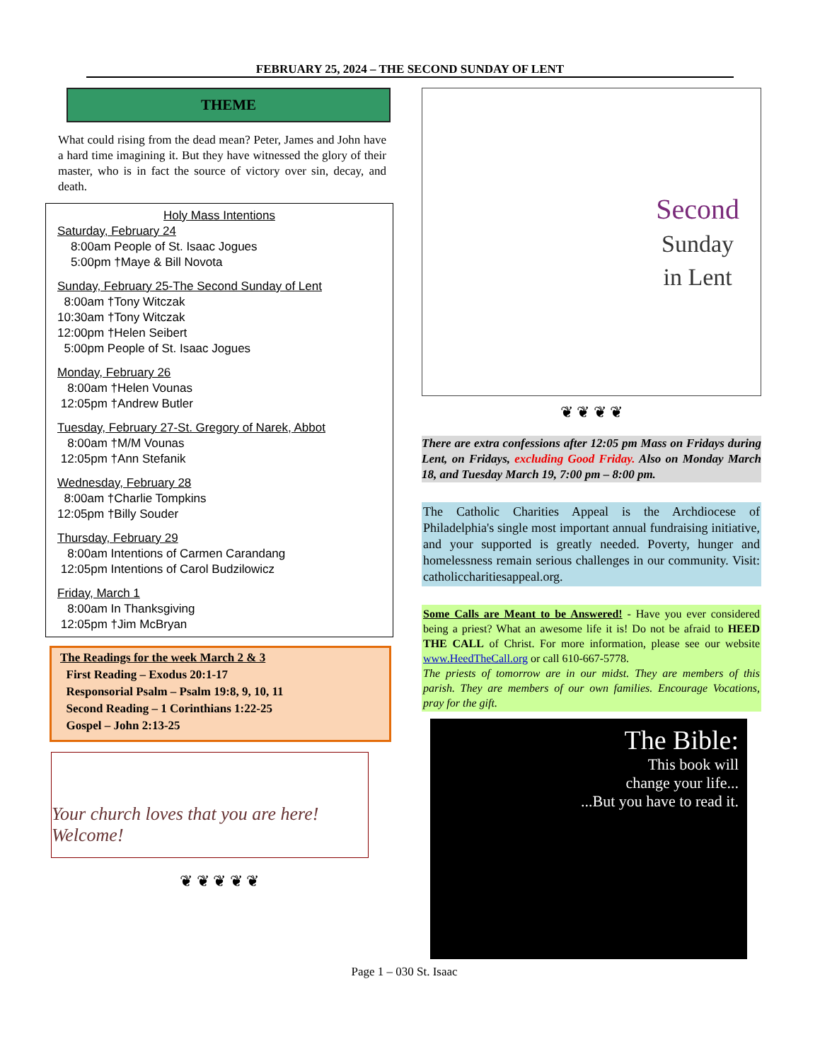FEBRUARY 25, 2024 – THE SECOND SUNDAY OF LENT
THEME
What could rising from the dead mean? Peter, James and John have a hard time imagining it. But they have witnessed the glory of their master, who is in fact the source of victory over sin, decay, and death.
Holy Mass Intentions
Saturday, February 24
8:00am People of St. Isaac Jogues
5:00pm †Maye & Bill Novota
Sunday, February 25-The Second Sunday of Lent
8:00am †Tony Witczak
10:30am †Tony Witczak
12:00pm †Helen Seibert
5:00pm People of St. Isaac Jogues
Monday, February 26
8:00am †Helen Vounas
12:05pm †Andrew Butler
Tuesday, February 27-St. Gregory of Narek, Abbot
8:00am †M/M Vounas
12:05pm †Ann Stefanik
Wednesday, February 28
8:00am †Charlie Tompkins
12:05pm †Billy Souder
Thursday, February 29
8:00am Intentions of Carmen Carandang
12:05pm Intentions of Carol Budzilowicz
Friday, March 1
8:00am In Thanksgiving
12:05pm †Jim McBryan
The Readings for the week March 2 & 3
First Reading – Exodus 20:1-17
Responsorial Psalm – Psalm 19:8, 9, 10, 11
Second Reading – 1 Corinthians 1:22-25
Gospel – John 2:13-25
Your church loves that you are here! Welcome!
❦ ❦ ❦ ❦ ❦
Second
Sunday
in Lent
❦ ❦ ❦ ❦
There are extra confessions after 12:05 pm Mass on Fridays during Lent, on Fridays, excluding Good Friday. Also on Monday March 18, and Tuesday March 19, 7:00 pm – 8:00 pm.
The Catholic Charities Appeal is the Archdiocese of Philadelphia's single most important annual fundraising initiative, and your supported is greatly needed. Poverty, hunger and homelessness remain serious challenges in our community. Visit: catholiccharitiesappeal.org.
Some Calls are Meant to be Answered! - Have you ever considered being a priest? What an awesome life it is! Do not be afraid to HEED THE CALL of Christ. For more information, please see our website www.HeedTheCall.org or call 610-667-5778.
The priests of tomorrow are in our midst. They are members of this parish. They are members of our own families. Encourage Vocations, pray for the gift.
The Bible:
This book will
change your life...
...But you have to read it.
Page 1 – 030 St. Isaac